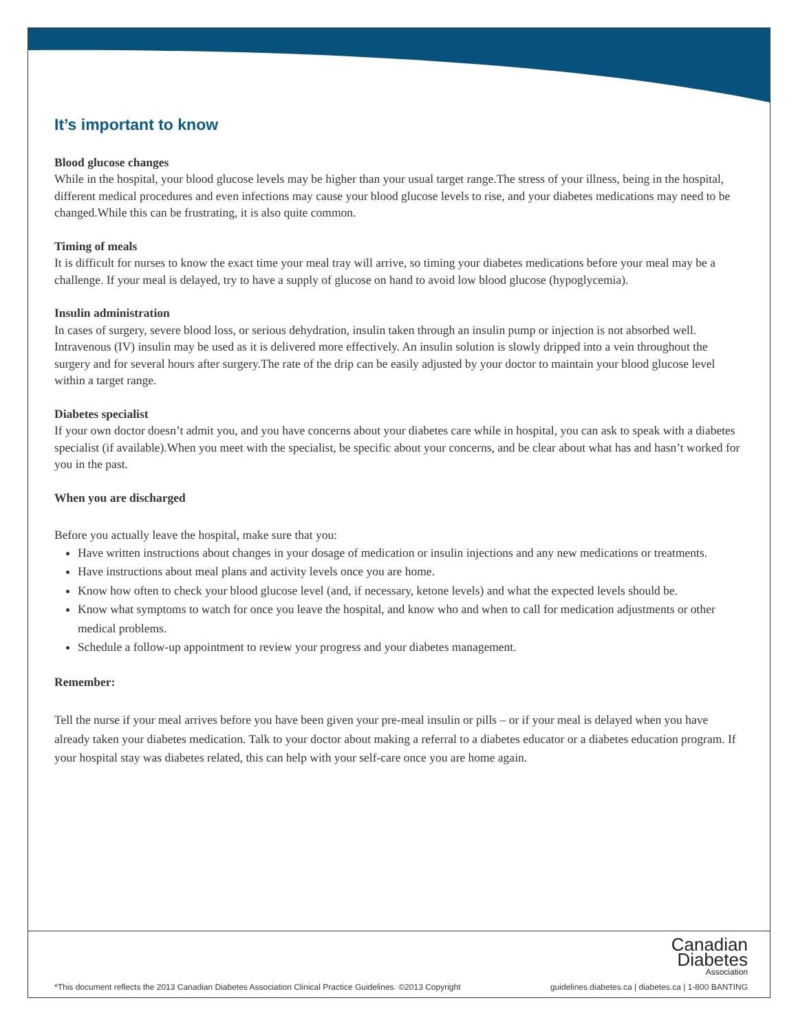It’s important to know
Blood glucose changes
While in the hospital, your blood glucose levels may be higher than your usual target range.The stress of your illness, being in the hospital, different medical procedures and even infections may cause your blood glucose levels to rise, and your diabetes medications may need to be changed.While this can be frustrating, it is also quite common.
Timing of meals
It is difficult for nurses to know the exact time your meal tray will arrive, so timing your diabetes medications before your meal may be a challenge. If your meal is delayed, try to have a supply of glucose on hand to avoid low blood glucose (hypoglycemia).
Insulin administration
In cases of surgery, severe blood loss, or serious dehydration, insulin taken through an insulin pump or injection is not absorbed well. Intravenous (IV) insulin may be used as it is delivered more effectively. An insulin solution is slowly dripped into a vein throughout the surgery and for several hours after surgery.The rate of the drip can be easily adjusted by your doctor to maintain your blood glucose level within a target range.
Diabetes specialist
If your own doctor doesn’t admit you, and you have concerns about your diabetes care while in hospital, you can ask to speak with a diabetes specialist (if available).When you meet with the specialist, be specific about your concerns, and be clear about what has and hasn’t worked for you in the past.
When you are discharged
Before you actually leave the hospital, make sure that you:
Have written instructions about changes in your dosage of medication or insulin injections and any new medications or treatments.
Have instructions about meal plans and activity levels once you are home.
Know how often to check your blood glucose level (and, if necessary, ketone levels) and what the expected levels should be.
Know what symptoms to watch for once you leave the hospital, and know who and when to call for medication adjustments or other medical problems.
Schedule a follow-up appointment to review your progress and your diabetes management.
Remember:
Tell the nurse if your meal arrives before you have been given your pre-meal insulin or pills – or if your meal is delayed when you have already taken your diabetes medication. Talk to your doctor about making a referral to a diabetes educator or a diabetes education program. If your hospital stay was diabetes related, this can help with your self-care once you are home again.
Canadian
Diabetes
Association
*This document reflects the 2013 Canadian Diabetes Association Clinical Practice Guidelines. ©2013 Copyright guidelines.diabetes.ca | diabetes.ca | 1-800 BANTING